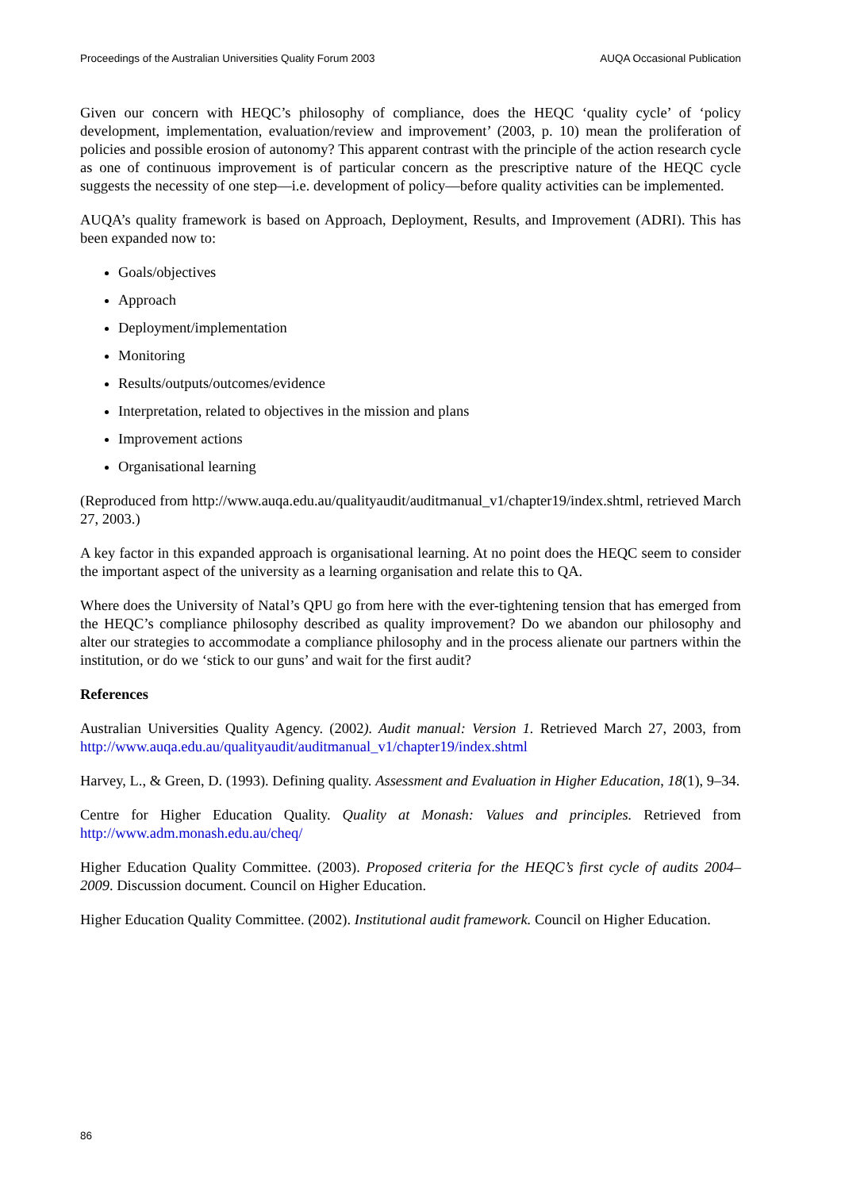Proceedings of the Australian Universities Quality Forum 2003 AUQA Occasional Publication
Given our concern with HEQC’s philosophy of compliance, does the HEQC ‘quality cycle’ of ‘policy development, implementation, evaluation/review and improvement’ (2003, p. 10) mean the proliferation of policies and possible erosion of autonomy? This apparent contrast with the principle of the action research cycle as one of continuous improvement is of particular concern as the prescriptive nature of the HEQC cycle suggests the necessity of one step—i.e. development of policy—before quality activities can be implemented.
AUQA’s quality framework is based on Approach, Deployment, Results, and Improvement (ADRI). This has been expanded now to:
Goals/objectives
Approach
Deployment/implementation
Monitoring
Results/outputs/outcomes/evidence
Interpretation, related to objectives in the mission and plans
Improvement actions
Organisational learning
(Reproduced from http://www.auqa.edu.au/qualityaudit/auditmanual_v1/chapter19/index.shtml, retrieved March 27, 2003.)
A key factor in this expanded approach is organisational learning. At no point does the HEQC seem to consider the important aspect of the university as a learning organisation and relate this to QA.
Where does the University of Natal’s QPU go from here with the ever-tightening tension that has emerged from the HEQC’s compliance philosophy described as quality improvement? Do we abandon our philosophy and alter our strategies to accommodate a compliance philosophy and in the process alienate our partners within the institution, or do we ‘stick to our guns’ and wait for the first audit?
References
Australian Universities Quality Agency. (2002). Audit manual: Version 1. Retrieved March 27, 2003, from http://www.auqa.edu.au/qualityaudit/auditmanual_v1/chapter19/index.shtml
Harvey, L., & Green, D. (1993). Defining quality. Assessment and Evaluation in Higher Education, 18(1), 9–34.
Centre for Higher Education Quality. Quality at Monash: Values and principles. Retrieved from http://www.adm.monash.edu.au/cheq/
Higher Education Quality Committee. (2003). Proposed criteria for the HEQC’s first cycle of audits 2004–2009. Discussion document. Council on Higher Education.
Higher Education Quality Committee. (2002). Institutional audit framework. Council on Higher Education.
86